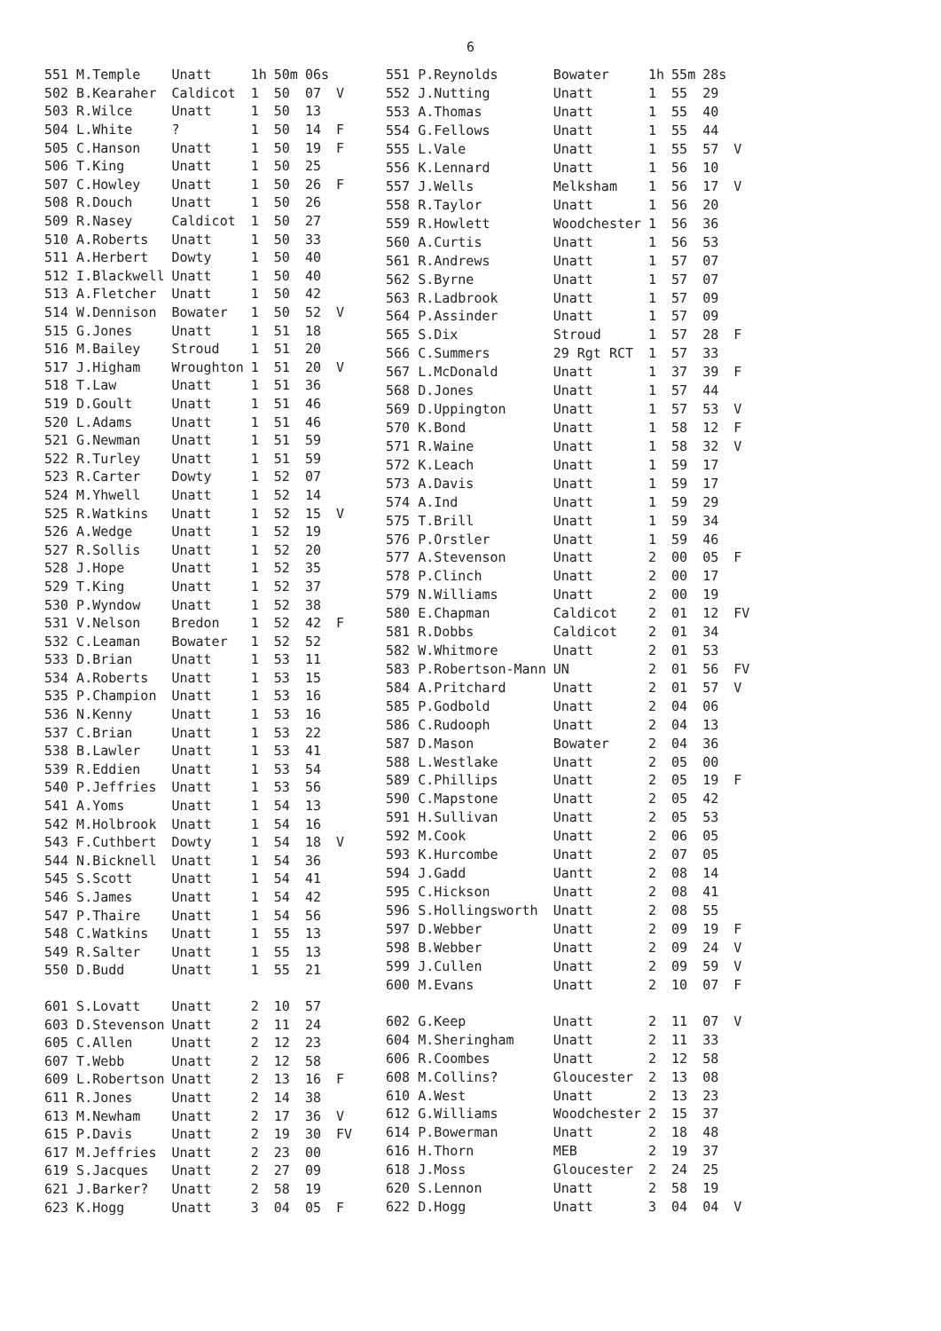6
| 551 M.Temple | Unatt | 1h | 50m | 06s | |
| 502 B.Kearaher | Caldicot | 1 | 50 | 07 | V |
| 503 R.Wilce | Unatt | 1 | 50 | 13 | |
| 504 L.White | ? | 1 | 50 | 14 | F |
| 505 C.Hanson | Unatt | 1 | 50 | 19 | F |
| 506 T.King | Unatt | 1 | 50 | 25 | |
| 507 C.Howley | Unatt | 1 | 50 | 26 | F |
| 508 R.Douch | Unatt | 1 | 50 | 26 | |
| 509 R.Nasey | Caldicot | 1 | 50 | 27 | |
| 510 A.Roberts | Unatt | 1 | 50 | 33 | |
| 511 A.Herbert | Dowty | 1 | 50 | 40 | |
| 512 I.Blackwell | Unatt | 1 | 50 | 40 | |
| 513 A.Fletcher | Unatt | 1 | 50 | 42 | |
| 514 W.Dennison | Bowater | 1 | 50 | 52 | V |
| 515 G.Jones | Unatt | 1 | 51 | 18 | |
| 516 M.Bailey | Stroud | 1 | 51 | 20 | |
| 517 J.Higham | Wroughton | 1 | 51 | 20 | V |
| 518 T.Law | Unatt | 1 | 51 | 36 | |
| 519 D.Goult | Unatt | 1 | 51 | 46 | |
| 520 L.Adams | Unatt | 1 | 51 | 46 | |
| 521 G.Newman | Unatt | 1 | 51 | 59 | |
| 522 R.Turley | Unatt | 1 | 51 | 59 | |
| 523 R.Carter | Dowty | 1 | 52 | 07 | |
| 524 M.Yhwell | Unatt | 1 | 52 | 14 | |
| 525 R.Watkins | Unatt | 1 | 52 | 15 | V |
| 526 A.Wedge | Unatt | 1 | 52 | 19 | |
| 527 R.Sollis | Unatt | 1 | 52 | 20 | |
| 528 J.Hope | Unatt | 1 | 52 | 35 | |
| 529 T.King | Unatt | 1 | 52 | 37 | |
| 530 P.Wyndow | Unatt | 1 | 52 | 38 | |
| 531 V.Nelson | Bredon | 1 | 52 | 42 | F |
| 532 C.Leaman | Bowater | 1 | 52 | 52 | |
| 533 D.Brian | Unatt | 1 | 53 | 11 | |
| 534 A.Roberts | Unatt | 1 | 53 | 15 | |
| 535 P.Champion | Unatt | 1 | 53 | 16 | |
| 536 N.Kenny | Unatt | 1 | 53 | 16 | |
| 537 C.Brian | Unatt | 1 | 53 | 22 | |
| 538 B.Lawler | Unatt | 1 | 53 | 41 | |
| 539 R.Eddien | Unatt | 1 | 53 | 54 | |
| 540 P.Jeffries | Unatt | 1 | 53 | 56 | |
| 541 A.Yoms | Unatt | 1 | 54 | 13 | |
| 542 M.Holbrook | Unatt | 1 | 54 | 16 | |
| 543 F.Cuthbert | Dowty | 1 | 54 | 18 | V |
| 544 N.Bicknell | Unatt | 1 | 54 | 36 | |
| 545 S.Scott | Unatt | 1 | 54 | 41 | |
| 546 S.James | Unatt | 1 | 54 | 42 | |
| 547 P.Thaire | Unatt | 1 | 54 | 56 | |
| 548 C.Watkins | Unatt | 1 | 55 | 13 | |
| 549 R.Salter | Unatt | 1 | 55 | 13 | |
| 550 D.Budd | Unatt | 1 | 55 | 21 | |
| 601 S.Lovatt | Unatt | 2 | 10 | 57 | |
| 603 D.Stevenson | Unatt | 2 | 11 | 24 | |
| 605 C.Allen | Unatt | 2 | 12 | 23 | |
| 607 T.Webb | Unatt | 2 | 12 | 58 | |
| 609 L.Robertson | Unatt | 2 | 13 | 16 | F |
| 611 R.Jones | Unatt | 2 | 14 | 38 | |
| 613 M.Newham | Unatt | 2 | 17 | 36 | V |
| 615 P.Davis | Unatt | 2 | 19 | 30 | FV |
| 617 M.Jeffries | Unatt | 2 | 23 | 00 | |
| 619 S.Jacques | Unatt | 2 | 27 | 09 | |
| 621 J.Barker? | Unatt | 2 | 58 | 19 | |
| 623 K.Hogg | Unatt | 3 | 04 | 05 | F |
| 551 P.Reynolds | Bowater | 1h | 55m | 28s | |
| 552 J.Nutting | Unatt | 1 | 55 | 29 | |
| 553 A.Thomas | Unatt | 1 | 55 | 40 | |
| 554 G.Fellows | Unatt | 1 | 55 | 44 | |
| 555 L.Vale | Unatt | 1 | 55 | 57 | V |
| 556 K.Lennard | Unatt | 1 | 56 | 10 | |
| 557 J.Wells | Melksham | 1 | 56 | 17 | V |
| 558 R.Taylor | Unatt | 1 | 56 | 20 | |
| 559 R.Howlett | Woodchester | 1 | 56 | 36 | |
| 560 A.Curtis | Unatt | 1 | 56 | 53 | |
| 561 R.Andrews | Unatt | 1 | 57 | 07 | |
| 562 S.Byrne | Unatt | 1 | 57 | 07 | |
| 563 R.Ladbrook | Unatt | 1 | 57 | 09 | |
| 564 P.Assinder | Unatt | 1 | 57 | 09 | |
| 565 S.Dix | Stroud | 1 | 57 | 28 | F |
| 566 C.Summers | 29 Rgt RCT | 1 | 57 | 33 | |
| 567 L.McDonald | Unatt | 1 | 37 | 39 | F |
| 568 D.Jones | Unatt | 1 | 57 | 44 | |
| 569 D.Uppington | Unatt | 1 | 57 | 53 | V |
| 570 K.Bond | Unatt | 1 | 58 | 12 | F |
| 571 R.Waine | Unatt | 1 | 58 | 32 | V |
| 572 K.Leach | Unatt | 1 | 59 | 17 | |
| 573 A.Davis | Unatt | 1 | 59 | 17 | |
| 574 A.Ind | Unatt | 1 | 59 | 29 | |
| 575 T.Brill | Unatt | 1 | 59 | 34 | |
| 576 P.Orstler | Unatt | 1 | 59 | 46 | |
| 577 A.Stevenson | Unatt | 2 | 00 | 05 | F |
| 578 P.Clinch | Unatt | 2 | 00 | 17 | |
| 579 N.Williams | Unatt | 2 | 00 | 19 | |
| 580 E.Chapman | Caldicot | 2 | 01 | 12 | FV |
| 581 R.Dobbs | Caldicot | 2 | 01 | 34 | |
| 582 W.Whitmore | Unatt | 2 | 01 | 53 | |
| 583 P.Robertson-Mann | UN | 2 | 01 | 56 | FV |
| 584 A.Pritchard | Unatt | 2 | 01 | 57 | V |
| 585 P.Godbold | Unatt | 2 | 04 | 06 | |
| 586 C.Rudooph | Unatt | 2 | 04 | 13 | |
| 587 D.Mason | Bowater | 2 | 04 | 36 | |
| 588 L.Westlake | Unatt | 2 | 05 | 00 | |
| 589 C.Phillips | Unatt | 2 | 05 | 19 | F |
| 590 C.Mapstone | Unatt | 2 | 05 | 42 | |
| 591 H.Sullivan | Unatt | 2 | 05 | 53 | |
| 592 M.Cook | Unatt | 2 | 06 | 05 | |
| 593 K.Hurcombe | Unatt | 2 | 07 | 05 | |
| 594 J.Gadd | Uantt | 2 | 08 | 14 | |
| 595 C.Hickson | Unatt | 2 | 08 | 41 | |
| 596 S.Hollingsworth | Unatt | 2 | 08 | 55 | |
| 597 D.Webber | Unatt | 2 | 09 | 19 | F |
| 598 B.Webber | Unatt | 2 | 09 | 24 | V |
| 599 J.Cullen | Unatt | 2 | 09 | 59 | V |
| 600 M.Evans | Unatt | 2 | 10 | 07 | F |
| 602 G.Keep | Unatt | 2 | 11 | 07 | V |
| 604 M.Sheringham | Unatt | 2 | 11 | 33 | |
| 606 R.Coombes | Unatt | 2 | 12 | 58 | |
| 608 M.Collins? | Gloucester | 2 | 13 | 08 | |
| 610 A.West | Unatt | 2 | 13 | 23 | |
| 612 G.Williams | Woodchester | 2 | 15 | 37 | |
| 614 P.Bowerman | Unatt | 2 | 18 | 48 | |
| 616 H.Thorn | MEB | 2 | 19 | 37 | |
| 618 J.Moss | Gloucester | 2 | 24 | 25 | |
| 620 S.Lennon | Unatt | 2 | 58 | 19 | |
| 622 D.Hogg | Unatt | 3 | 04 | 04 | V |